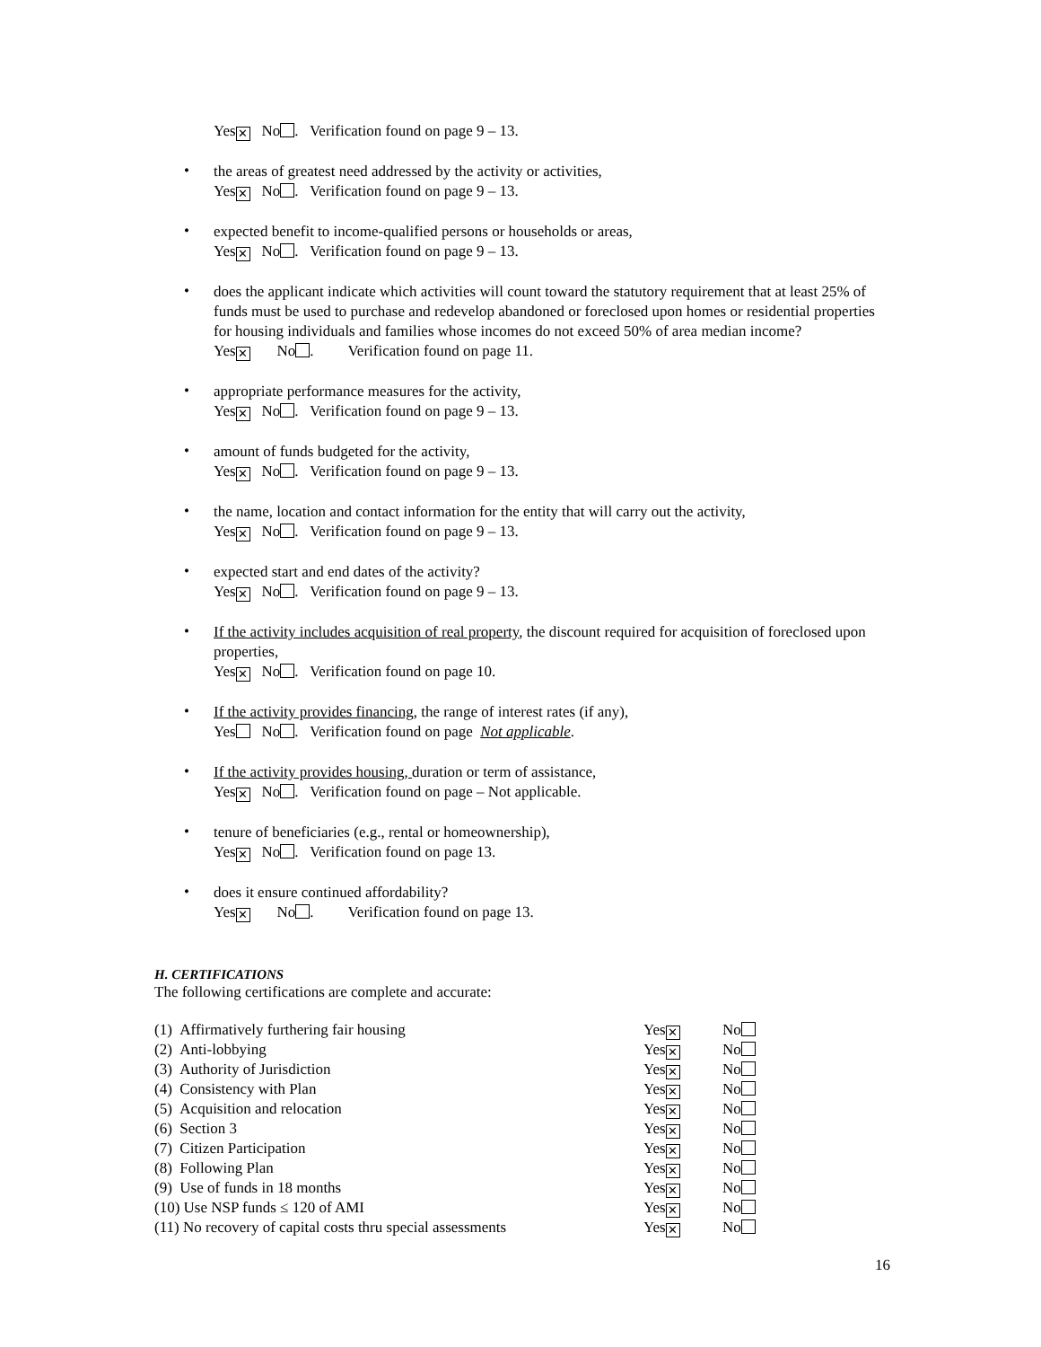Yes ✕ No . Verification found on page 9 – 13.
•
the areas of greatest need addressed by the activity or activities,
Yes ✕ No . Verification found on page 9 – 13.
•
expected benefit to income-qualified persons or households or areas,
Yes ✕ No . Verification found on page 9 – 13.
•
does the applicant indicate which activities will count toward the statutory requirement that at least 25% of funds must be used to purchase and redevelop abandoned or foreclosed upon homes or residential properties for housing individuals and families whose incomes do not exceed 50% of area median income?
Yes ✕ No . Verification found on page 11.
•
appropriate performance measures for the activity,
Yes ✕ No . Verification found on page 9 – 13.
•
amount of funds budgeted for the activity,
Yes ✕ No . Verification found on page 9 – 13.
•
the name, location and contact information for the entity that will carry out the activity,
Yes ✕ No . Verification found on page 9 – 13.
•
expected start and end dates of the activity?
Yes ✕ No . Verification found on page 9 – 13.
•
If the activity includes acquisition of real property, the discount required for acquisition of foreclosed upon properties,
Yes ✕ No . Verification found on page 10.
•
If the activity provides financing, the range of interest rates (if any),
Yes No . Verification found on page Not applicable.
•
If the activity provides housing, duration or term of assistance,
Yes ✕ No . Verification found on page – Not applicable.
•
tenure of beneficiaries (e.g., rental or homeownership),
Yes ✕ No . Verification found on page 13.
•
does it ensure continued affordability?
Yes ✕ No . Verification found on page 13.
H. CERTIFICATIONS
The following certifications are complete and accurate:
| (1) Affirmatively furthering fair housing | Yes ✕ | No |
| (2) Anti-lobbying | Yes ✕ | No |
| (3) Authority of Jurisdiction | Yes ✕ | No |
| (4) Consistency with Plan | Yes ✕ | No |
| (5) Acquisition and relocation | Yes ✕ | No |
| (6) Section 3 | Yes ✕ | No |
| (7) Citizen Participation | Yes ✕ | No |
| (8) Following Plan | Yes ✕ | No |
| (9) Use of funds in 18 months | Yes ✕ | No |
| (10) Use NSP funds ≤ 120 of AMI | Yes ✕ | No |
| (11) No recovery of capital costs thru special assessments | Yes ✕ | No |
16